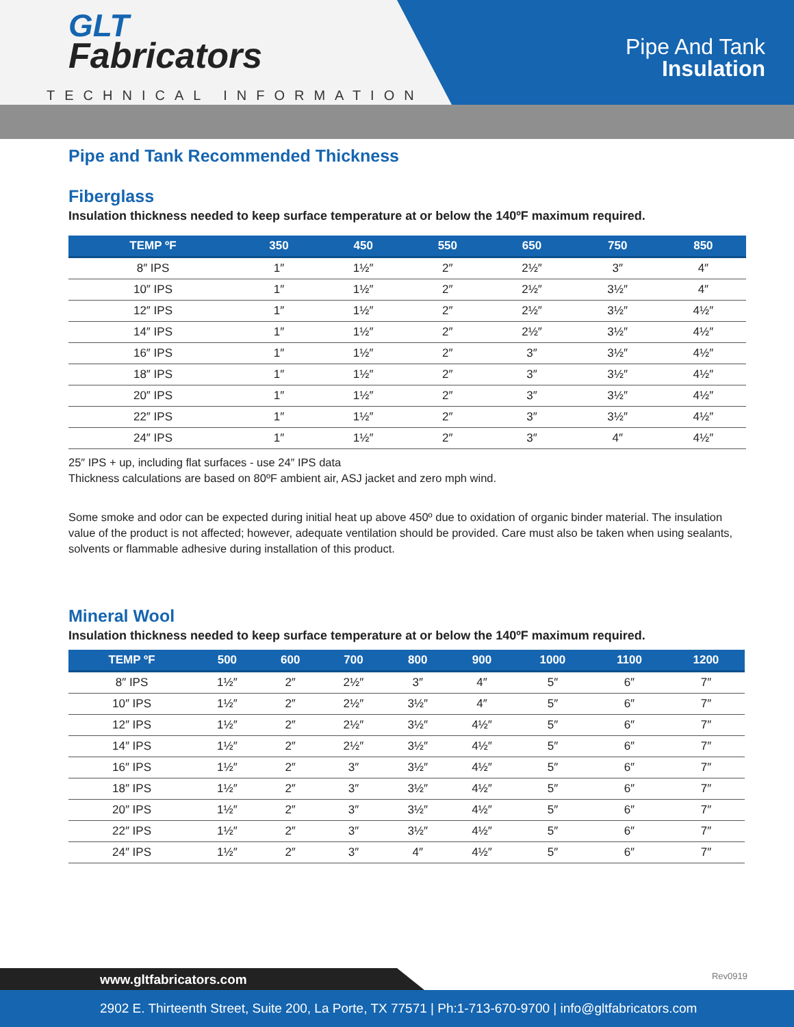GLT
Fabricators
TECHNICAL INFORMATION
Pipe And Tank
Insulation
Pipe and Tank Recommended Thickness
Fiberglass
Insulation thickness needed to keep surface temperature at or below the 140ºF maximum required.
| TEMP ºF | 350 | 450 | 550 | 650 | 750 | 850 |
| --- | --- | --- | --- | --- | --- | --- |
| 8″ IPS | 1″ | 1½″ | 2″ | 2½″ | 3″ | 4″ |
| 10″ IPS | 1″ | 1½″ | 2″ | 2½″ | 3½″ | 4″ |
| 12″ IPS | 1″ | 1½″ | 2″ | 2½″ | 3½″ | 4½″ |
| 14″ IPS | 1″ | 1½″ | 2″ | 2½″ | 3½″ | 4½″ |
| 16″ IPS | 1″ | 1½″ | 2″ | 3″ | 3½″ | 4½″ |
| 18″ IPS | 1″ | 1½″ | 2″ | 3″ | 3½″ | 4½″ |
| 20″ IPS | 1″ | 1½″ | 2″ | 3″ | 3½″ | 4½″ |
| 22″ IPS | 1″ | 1½″ | 2″ | 3″ | 3½″ | 4½″ |
| 24″ IPS | 1″ | 1½″ | 2″ | 3″ | 4″ | 4½″ |
25″ IPS + up, including flat surfaces - use 24″ IPS data
Thickness calculations are based on 80ºF ambient air, ASJ jacket and zero mph wind.
Some smoke and odor can be expected during initial heat up above 450º due to oxidation of organic binder material. The insulation value of the product is not affected; however, adequate ventilation should be provided. Care must also be taken when using sealants, solvents or flammable adhesive during installation of this product.
Mineral Wool
Insulation thickness needed to keep surface temperature at or below the 140ºF maximum required.
| TEMP ºF | 500 | 600 | 700 | 800 | 900 | 1000 | 1100 | 1200 |
| --- | --- | --- | --- | --- | --- | --- | --- | --- |
| 8″ IPS | 1½″ | 2″ | 2½″ | 3″ | 4″ | 5″ | 6″ | 7″ |
| 10″ IPS | 1½″ | 2″ | 2½″ | 3½″ | 4″ | 5″ | 6″ | 7″ |
| 12″ IPS | 1½″ | 2″ | 2½″ | 3½″ | 4½″ | 5″ | 6″ | 7″ |
| 14″ IPS | 1½″ | 2″ | 2½″ | 3½″ | 4½″ | 5″ | 6″ | 7″ |
| 16″ IPS | 1½″ | 2″ | 3″ | 3½″ | 4½″ | 5″ | 6″ | 7″ |
| 18″ IPS | 1½″ | 2″ | 3″ | 3½″ | 4½″ | 5″ | 6″ | 7″ |
| 20″ IPS | 1½″ | 2″ | 3″ | 3½″ | 4½″ | 5″ | 6″ | 7″ |
| 22″ IPS | 1½″ | 2″ | 3″ | 3½″ | 4½″ | 5″ | 6″ | 7″ |
| 24″ IPS | 1½″ | 2″ | 3″ | 4″ | 4½″ | 5″ | 6″ | 7″ |
www.gltfabricators.com
Rev0919
2902 E. Thirteenth Street, Suite 200, La Porte, TX 77571 | Ph:1-713-670-9700 | info@gltfabricators.com